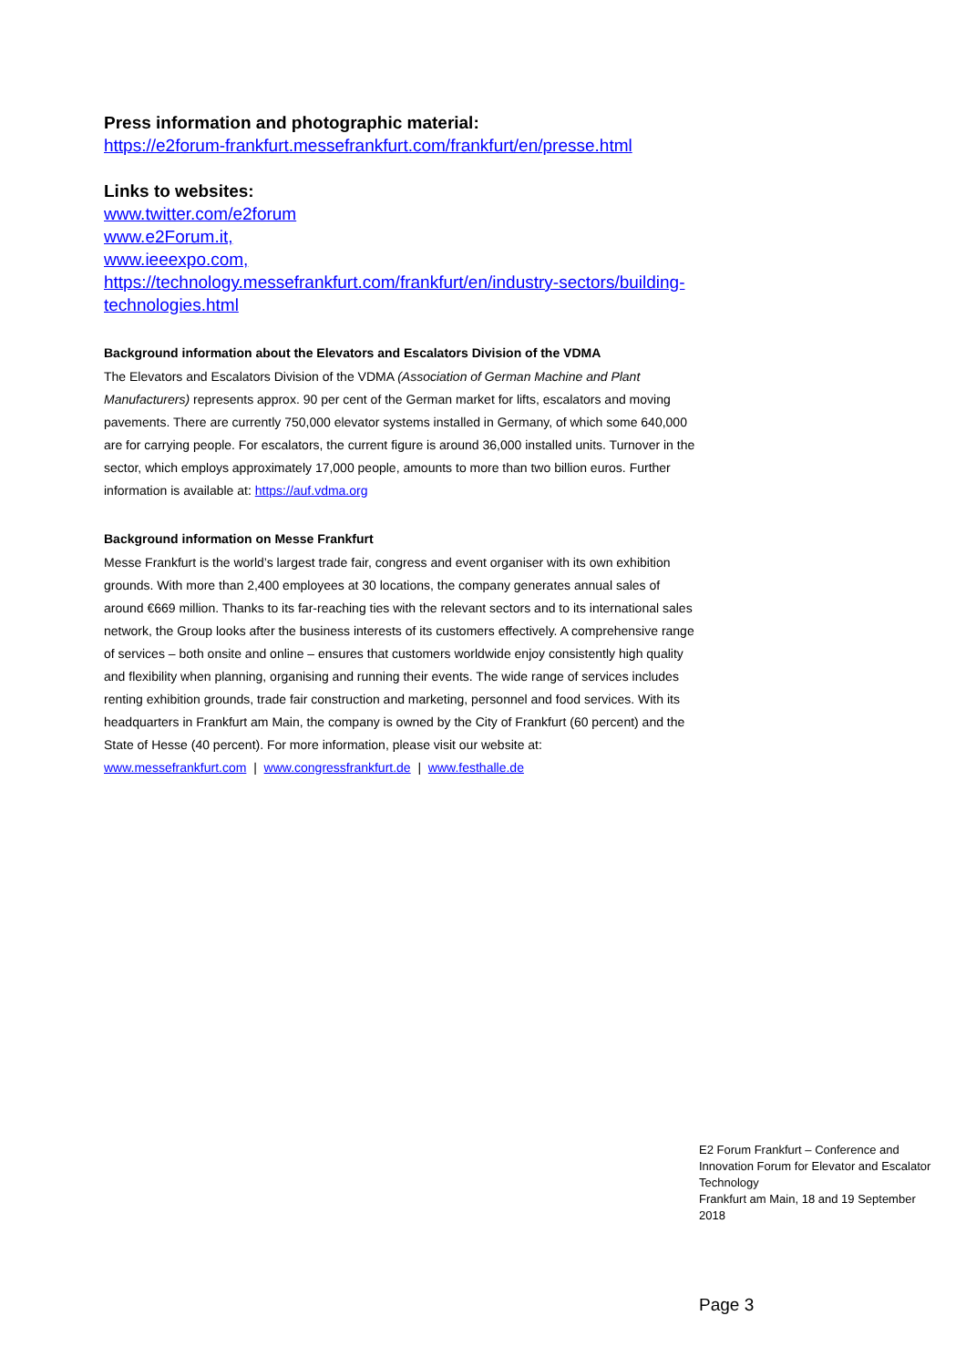Press information and photographic material:
https://e2forum-frankfurt.messefrankfurt.com/frankfurt/en/presse.html
Links to websites:
www.twitter.com/e2forum
www.e2Forum.it,
www.ieeexpo.com,
https://technology.messefrankfurt.com/frankfurt/en/industry-sectors/building-technologies.html
Background information about the Elevators and Escalators Division of the VDMA
The Elevators and Escalators Division of the VDMA (Association of German Machine and Plant Manufacturers) represents approx. 90 per cent of the German market for lifts, escalators and moving pavements. There are currently 750,000 elevator systems installed in Germany, of which some 640,000 are for carrying people. For escalators, the current figure is around 36,000 installed units. Turnover in the sector, which employs approximately 17,000 people, amounts to more than two billion euros. Further information is available at: https://auf.vdma.org
Background information on Messe Frankfurt
Messe Frankfurt is the world’s largest trade fair, congress and event organiser with its own exhibition grounds. With more than 2,400 employees at 30 locations, the company generates annual sales of around €669 million. Thanks to its far-reaching ties with the relevant sectors and to its international sales network, the Group looks after the business interests of its customers effectively. A comprehensive range of services – both onsite and online – ensures that customers worldwide enjoy consistently high quality and flexibility when planning, organising and running their events. The wide range of services includes renting exhibition grounds, trade fair construction and marketing, personnel and food services. With its headquarters in Frankfurt am Main, the company is owned by the City of Frankfurt (60 percent) and the State of Hesse (40 percent). For more information, please visit our website at:
www.messefrankfurt.com | www.congressfrankfurt.de | www.festhalle.de
E2 Forum Frankfurt – Conference and Innovation Forum for Elevator and Escalator Technology
Frankfurt am Main, 18 and 19 September 2018
Page 3